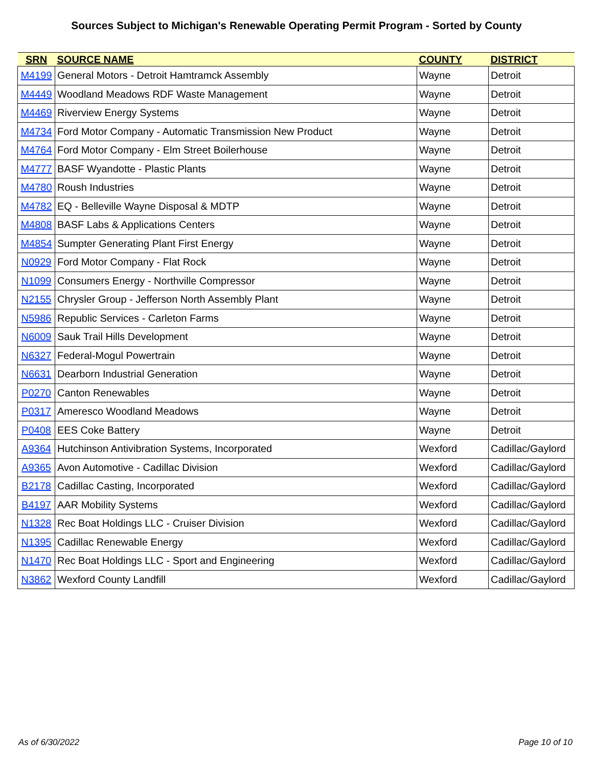Sources Subject to Michigan's Renewable Operating Permit Program - Sorted by County
| SRN | SOURCE NAME | COUNTY | DISTRICT |
| --- | --- | --- | --- |
| M4199 | General Motors - Detroit Hamtramck Assembly | Wayne | Detroit |
| M4449 | Woodland Meadows RDF Waste Management | Wayne | Detroit |
| M4469 | Riverview Energy Systems | Wayne | Detroit |
| M4734 | Ford Motor Company - Automatic Transmission New Product | Wayne | Detroit |
| M4764 | Ford Motor Company - Elm Street Boilerhouse | Wayne | Detroit |
| M4777 | BASF Wyandotte - Plastic Plants | Wayne | Detroit |
| M4780 | Roush Industries | Wayne | Detroit |
| M4782 | EQ - Belleville Wayne Disposal & MDTP | Wayne | Detroit |
| M4808 | BASF Labs & Applications Centers | Wayne | Detroit |
| M4854 | Sumpter Generating Plant First Energy | Wayne | Detroit |
| N0929 | Ford Motor Company - Flat Rock | Wayne | Detroit |
| N1099 | Consumers Energy - Northville Compressor | Wayne | Detroit |
| N2155 | Chrysler Group - Jefferson North Assembly Plant | Wayne | Detroit |
| N5986 | Republic Services - Carleton Farms | Wayne | Detroit |
| N6009 | Sauk Trail Hills Development | Wayne | Detroit |
| N6327 | Federal-Mogul Powertrain | Wayne | Detroit |
| N6631 | Dearborn Industrial Generation | Wayne | Detroit |
| P0270 | Canton Renewables | Wayne | Detroit |
| P0317 | Ameresco Woodland Meadows | Wayne | Detroit |
| P0408 | EES Coke Battery | Wayne | Detroit |
| A9364 | Hutchinson Antivibration Systems, Incorporated | Wexford | Cadillac/Gaylord |
| A9365 | Avon Automotive - Cadillac Division | Wexford | Cadillac/Gaylord |
| B2178 | Cadillac Casting, Incorporated | Wexford | Cadillac/Gaylord |
| B4197 | AAR Mobility Systems | Wexford | Cadillac/Gaylord |
| N1328 | Rec Boat Holdings LLC - Cruiser Division | Wexford | Cadillac/Gaylord |
| N1395 | Cadillac Renewable Energy | Wexford | Cadillac/Gaylord |
| N1470 | Rec Boat Holdings LLC - Sport and Engineering | Wexford | Cadillac/Gaylord |
| N3862 | Wexford County Landfill | Wexford | Cadillac/Gaylord |
As of 6/30/2022 Page 10 of 10